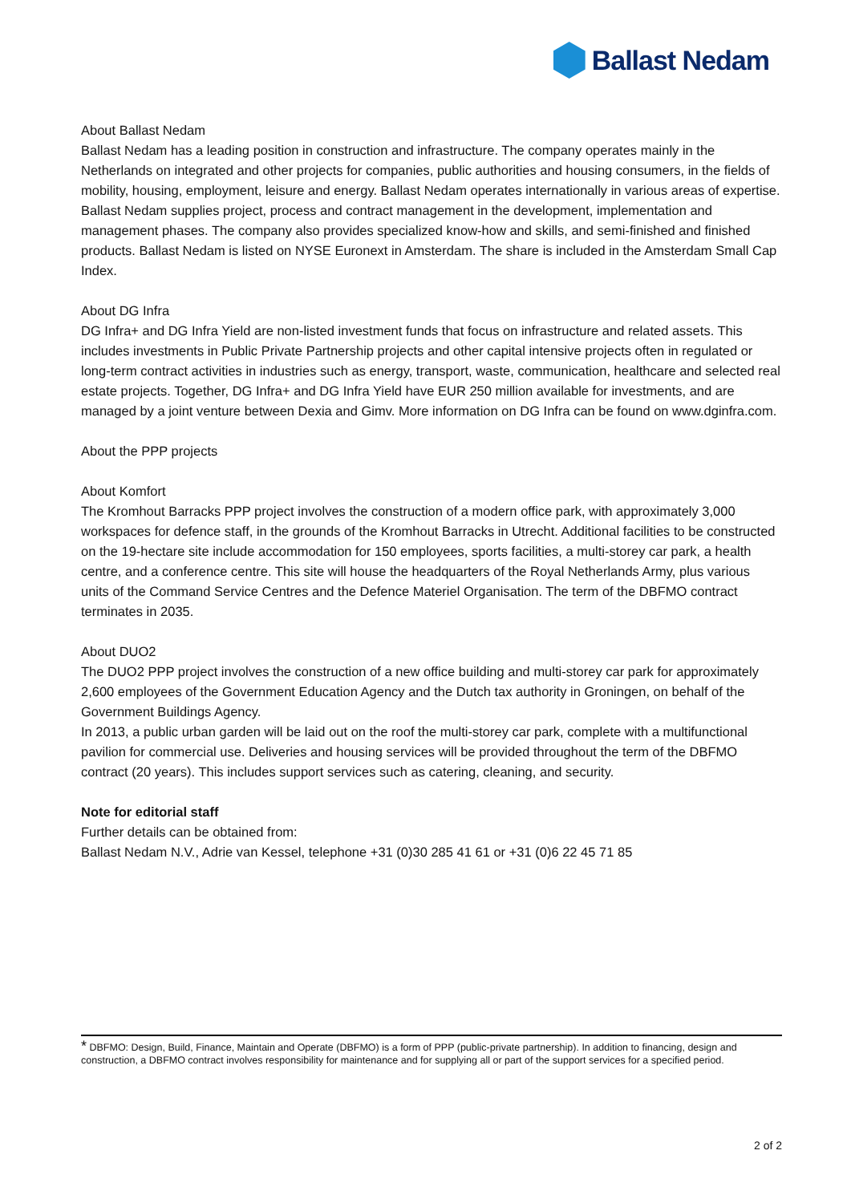Ballast Nedam
About Ballast Nedam
Ballast Nedam has a leading position in construction and infrastructure. The company operates mainly in the Netherlands on integrated and other projects for companies, public authorities and housing consumers, in the fields of mobility, housing, employment, leisure and energy. Ballast Nedam operates internationally in various areas of expertise. Ballast Nedam supplies project, process and contract management in the development, implementation and management phases. The company also provides specialized know-how and skills, and semi-finished and finished products. Ballast Nedam is listed on NYSE Euronext in Amsterdam. The share is included in the Amsterdam Small Cap Index.
About DG Infra
DG Infra+ and DG Infra Yield are non-listed investment funds that focus on infrastructure and related assets. This includes investments in Public Private Partnership projects and other capital intensive projects often in regulated or long-term contract activities in industries such as energy, transport, waste, communication, healthcare and selected real estate projects. Together, DG Infra+ and DG Infra Yield have EUR 250 million available for investments, and are managed by a joint venture between Dexia and Gimv. More information on DG Infra can be found on www.dginfra.com.
About the PPP projects
About Komfort
The Kromhout Barracks PPP project involves the construction of a modern office park, with approximately 3,000 workspaces for defence staff, in the grounds of the Kromhout Barracks in Utrecht. Additional facilities to be constructed on the 19-hectare site include accommodation for 150 employees, sports facilities, a multi-storey car park, a health centre, and a conference centre. This site will house the headquarters of the Royal Netherlands Army, plus various units of the Command Service Centres and the Defence Materiel Organisation. The term of the DBFMO contract terminates in 2035.
About DUO2
The DUO2 PPP project involves the construction of a new office building and multi-storey car park for approximately 2,600 employees of the Government Education Agency and the Dutch tax authority in Groningen, on behalf of the Government Buildings Agency.
In 2013, a public urban garden will be laid out on the roof the multi-storey car park, complete with a multifunctional pavilion for commercial use. Deliveries and housing services will be provided throughout the term of the DBFMO contract (20 years). This includes support services such as catering, cleaning, and security.
Note for editorial staff
Further details can be obtained from:
Ballast Nedam N.V., Adrie van Kessel, telephone +31 (0)30 285 41 61 or +31 (0)6 22 45 71 85
* DBFMO: Design, Build, Finance, Maintain and Operate (DBFMO) is a form of PPP (public-private partnership). In addition to financing, design and construction, a DBFMO contract involves responsibility for maintenance and for supplying all or part of the support services for a specified period.
2 of 2